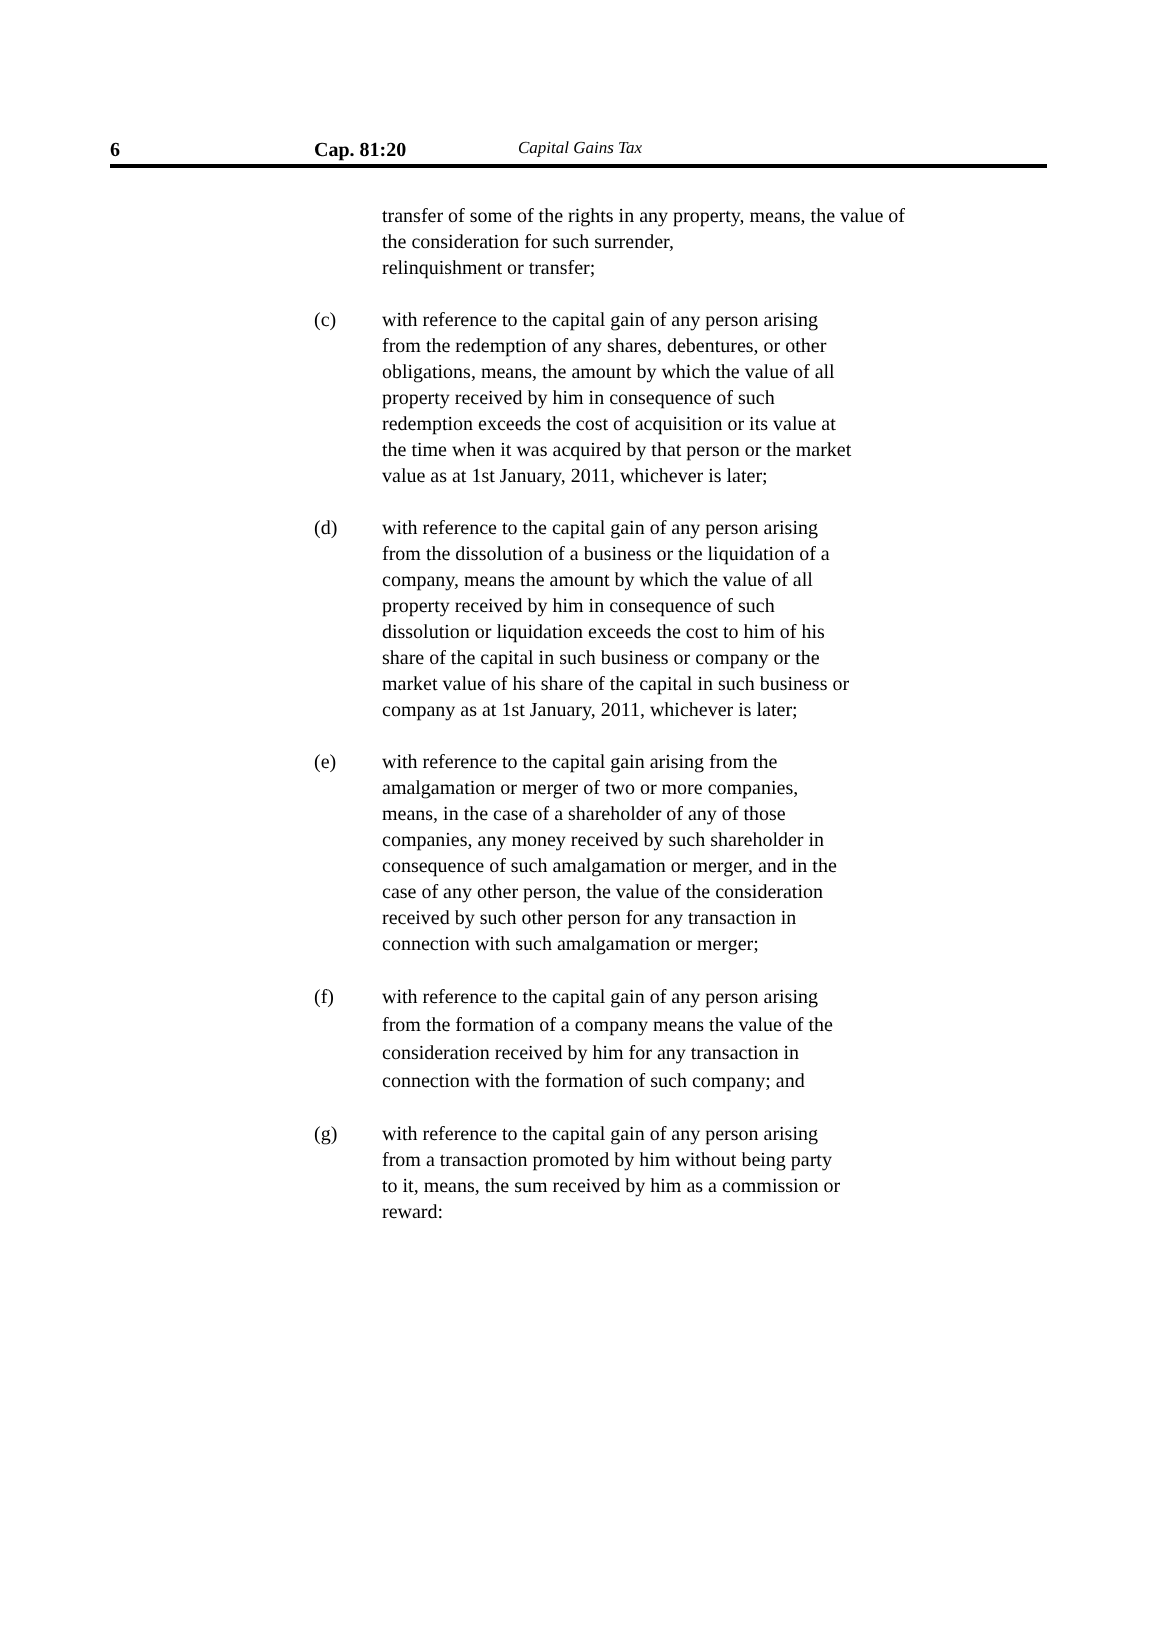6 Cap. 81:20 Capital Gains Tax
transfer of some of the rights in any property, means, the value of the consideration for such surrender,
relinquishment or transfer;
(c) with reference to the capital gain of any person arising from the redemption of any shares, debentures, or other obligations, means, the amount by which the value of all property received by him in consequence of such redemption exceeds the cost of acquisition or its value at the time when it was acquired by that person or the market value as at 1st January, 2011, whichever is later;
(d) with reference to the capital gain of any person arising from the dissolution of a business or the liquidation of a company, means the amount by which the value of all property received by him in consequence of such dissolution or liquidation exceeds the cost to him of his share of the capital in such business or company or the market value of his share of the capital in such business or company as at 1st January, 2011, whichever is later;
(e) with reference to the capital gain arising from the amalgamation or merger of two or more companies, means, in the case of a shareholder of any of those companies, any money received by such shareholder in consequence of such amalgamation or merger, and in the case of any other person, the value of the consideration received by such other person for any transaction in connection with such amalgamation or merger;
(f) with reference to the capital gain of any person arising from the formation of a company means the value of the consideration received by him for any transaction in connection with the formation of such company; and
(g) with reference to the capital gain of any person arising from a transaction promoted by him without being party to it, means, the sum received by him as a commission or reward: